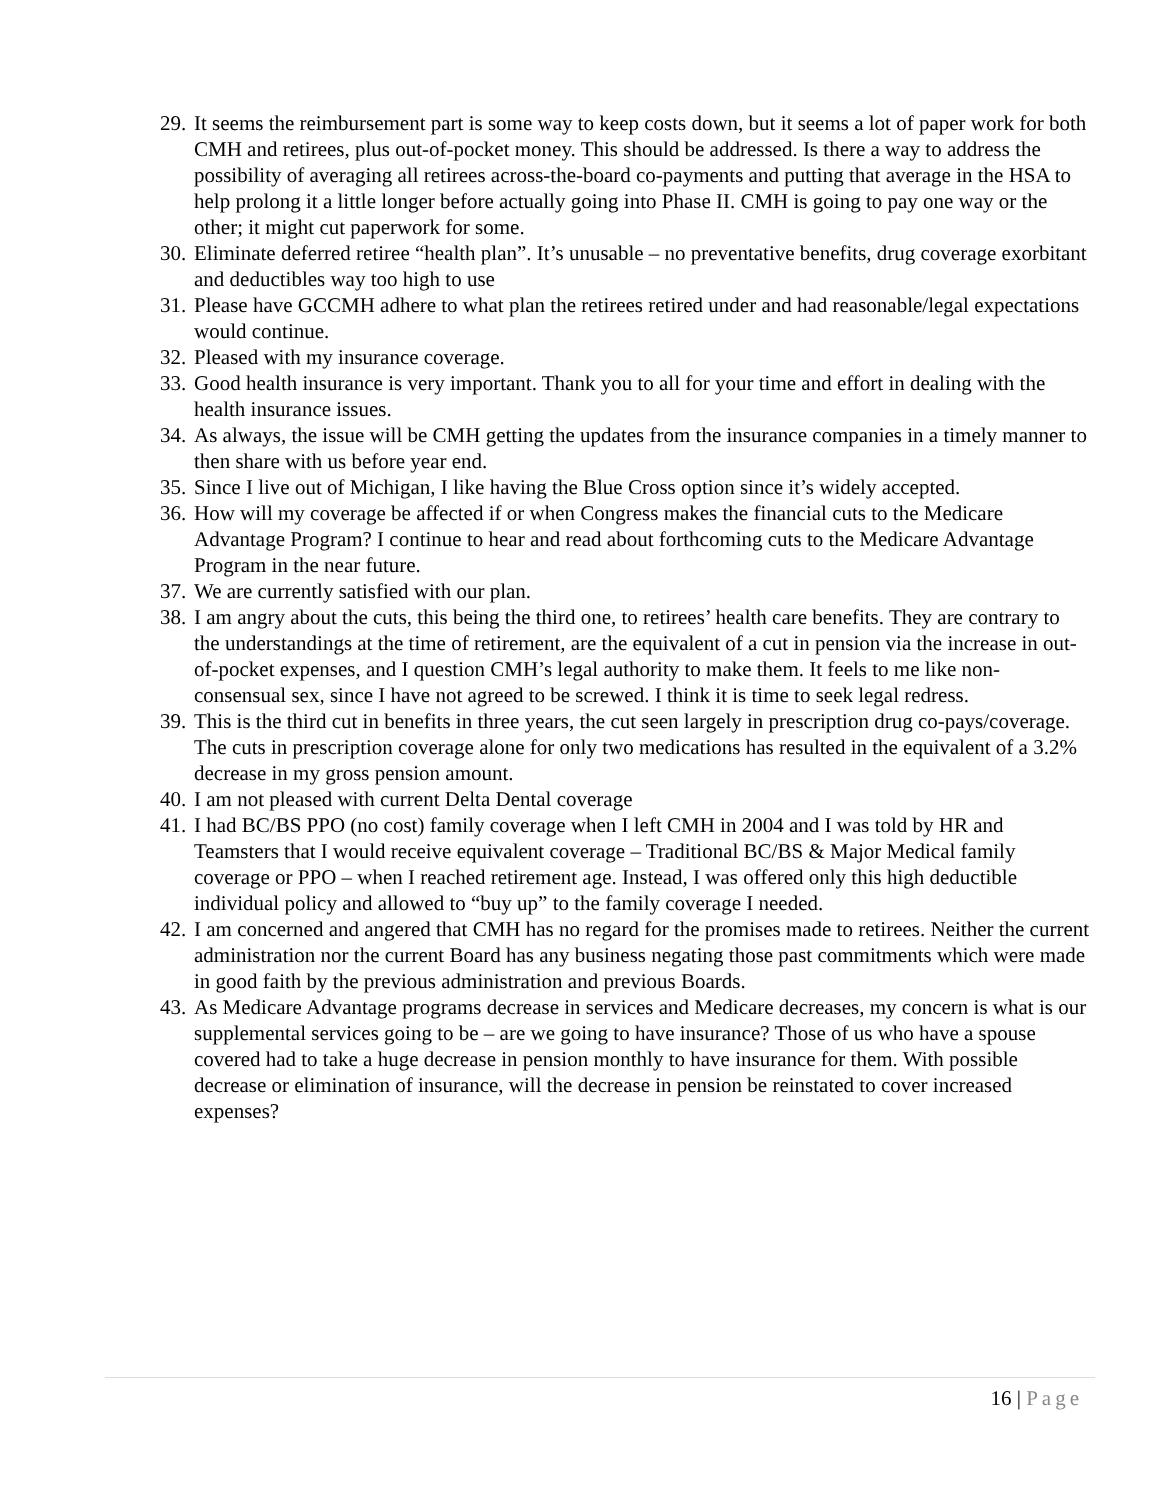29. It seems the reimbursement part is some way to keep costs down, but it seems a lot of paper work for both CMH and retirees, plus out-of-pocket money. This should be addressed. Is there a way to address the possibility of averaging all retirees across-the-board co-payments and putting that average in the HSA to help prolong it a little longer before actually going into Phase II. CMH is going to pay one way or the other; it might cut paperwork for some.
30. Eliminate deferred retiree “health plan”. It’s unusable – no preventative benefits, drug coverage exorbitant and deductibles way too high to use
31. Please have GCCMH adhere to what plan the retirees retired under and had reasonable/legal expectations would continue.
32. Pleased with my insurance coverage.
33. Good health insurance is very important. Thank you to all for your time and effort in dealing with the health insurance issues.
34. As always, the issue will be CMH getting the updates from the insurance companies in a timely manner to then share with us before year end.
35. Since I live out of Michigan, I like having the Blue Cross option since it’s widely accepted.
36. How will my coverage be affected if or when Congress makes the financial cuts to the Medicare Advantage Program? I continue to hear and read about forthcoming cuts to the Medicare Advantage Program in the near future.
37. We are currently satisfied with our plan.
38. I am angry about the cuts, this being the third one, to retirees’ health care benefits. They are contrary to the understandings at the time of retirement, are the equivalent of a cut in pension via the increase in out-of-pocket expenses, and I question CMH’s legal authority to make them. It feels to me like non-consensual sex, since I have not agreed to be screwed. I think it is time to seek legal redress.
39. This is the third cut in benefits in three years, the cut seen largely in prescription drug co-pays/coverage. The cuts in prescription coverage alone for only two medications has resulted in the equivalent of a 3.2% decrease in my gross pension amount.
40. I am not pleased with current Delta Dental coverage
41. I had BC/BS PPO (no cost) family coverage when I left CMH in 2004 and I was told by HR and Teamsters that I would receive equivalent coverage – Traditional BC/BS & Major Medical family coverage or PPO – when I reached retirement age. Instead, I was offered only this high deductible individual policy and allowed to “buy up” to the family coverage I needed.
42. I am concerned and angered that CMH has no regard for the promises made to retirees. Neither the current administration nor the current Board has any business negating those past commitments which were made in good faith by the previous administration and previous Boards.
43. As Medicare Advantage programs decrease in services and Medicare decreases, my concern is what is our supplemental services going to be – are we going to have insurance? Those of us who have a spouse covered had to take a huge decrease in pension monthly to have insurance for them. With possible decrease or elimination of insurance, will the decrease in pension be reinstated to cover increased expenses?
16 | Page